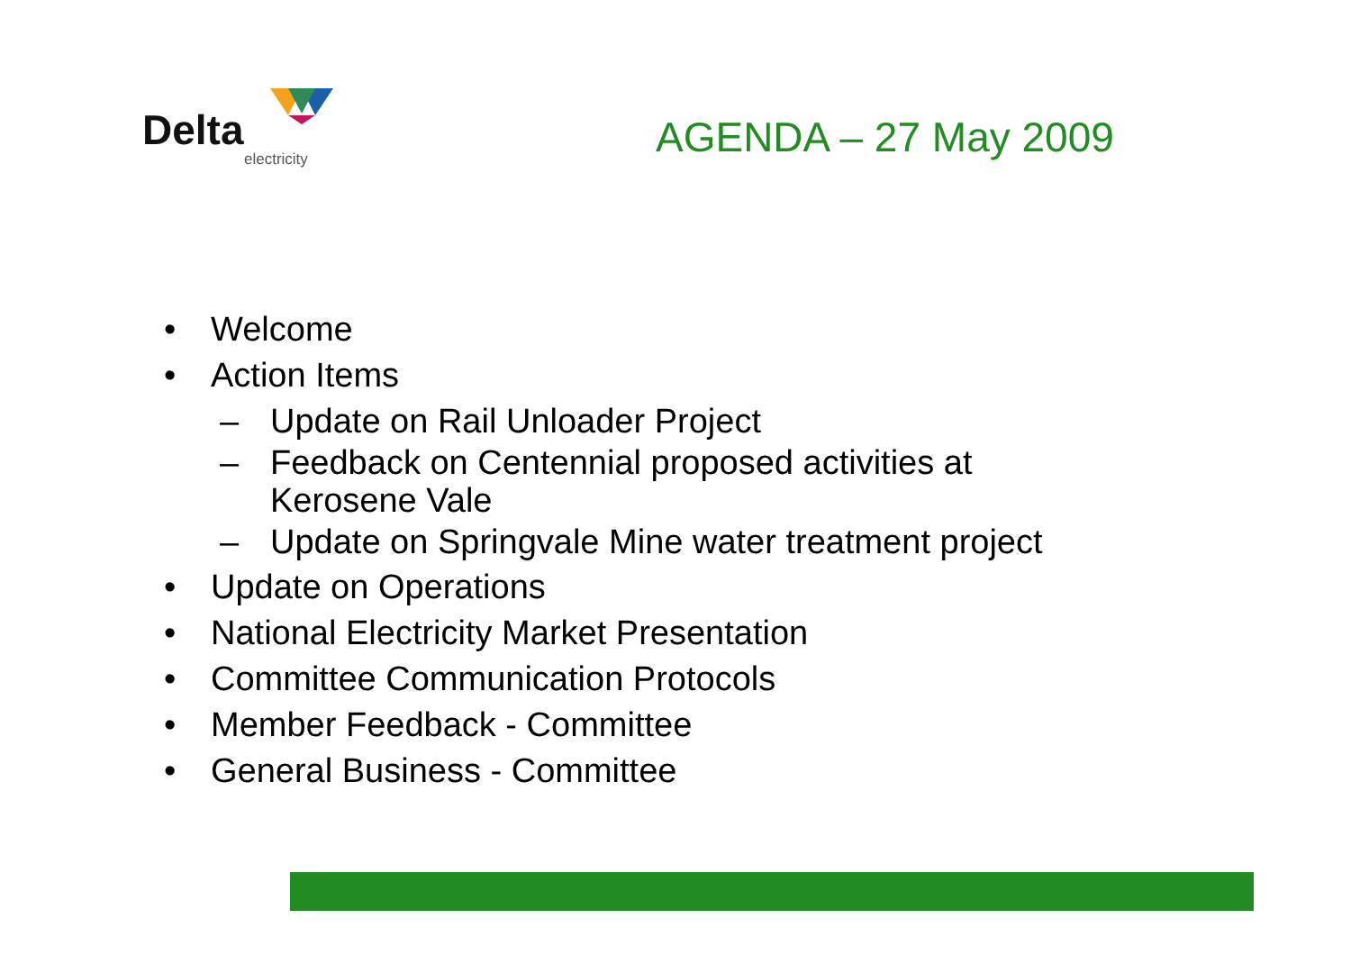Delta
electricity
AGENDA – 27 May 2009
• Welcome
• Action Items
– Update on Rail Unloader Project
– Feedback on Centennial proposed activities at
Kerosene Vale
– Update on Springvale Mine water treatment project
• Update on Operations
• National Electricity Market Presentation
• Committee Communication Protocols
• Member Feedback - Committee
• General Business - Committee